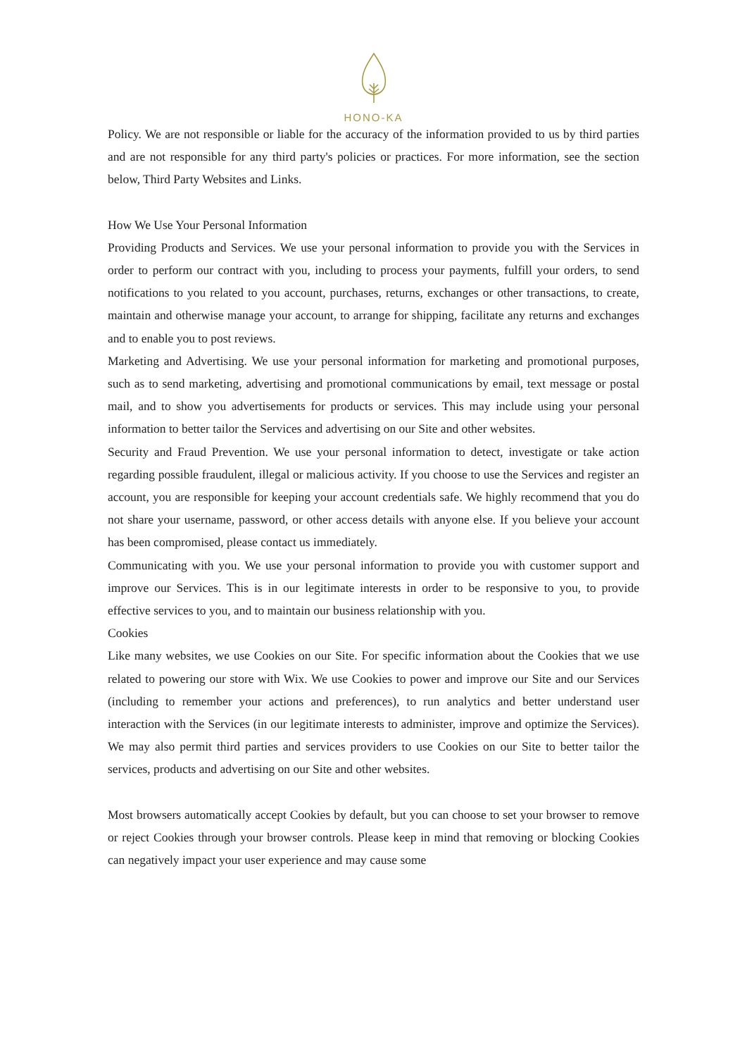HONO-KA
Policy. We are not responsible or liable for the accuracy of the information provided to us by third parties and are not responsible for any third party's policies or practices. For more information, see the section below, Third Party Websites and Links.
How We Use Your Personal Information
Providing Products and Services. We use your personal information to provide you with the Services in order to perform our contract with you, including to process your payments, fulfill your orders, to send notifications to you related to you account, purchases, returns, exchanges or other transactions, to create, maintain and otherwise manage your account, to arrange for shipping, facilitate any returns and exchanges and to enable you to post reviews.
Marketing and Advertising. We use your personal information for marketing and promotional purposes, such as to send marketing, advertising and promotional communications by email, text message or postal mail, and to show you advertisements for products or services. This may include using your personal information to better tailor the Services and advertising on our Site and other websites.
Security and Fraud Prevention. We use your personal information to detect, investigate or take action regarding possible fraudulent, illegal or malicious activity. If you choose to use the Services and register an account, you are responsible for keeping your account credentials safe. We highly recommend that you do not share your username, password, or other access details with anyone else. If you believe your account has been compromised, please contact us immediately.
Communicating with you. We use your personal information to provide you with customer support and improve our Services. This is in our legitimate interests in order to be responsive to you, to provide effective services to you, and to maintain our business relationship with you.
Cookies
Like many websites, we use Cookies on our Site. For specific information about the Cookies that we use related to powering our store with Wix. We use Cookies to power and improve our Site and our Services (including to remember your actions and preferences), to run analytics and better understand user interaction with the Services (in our legitimate interests to administer, improve and optimize the Services). We may also permit third parties and services providers to use Cookies on our Site to better tailor the services, products and advertising on our Site and other websites.
Most browsers automatically accept Cookies by default, but you can choose to set your browser to remove or reject Cookies through your browser controls. Please keep in mind that removing or blocking Cookies can negatively impact your user experience and may cause some